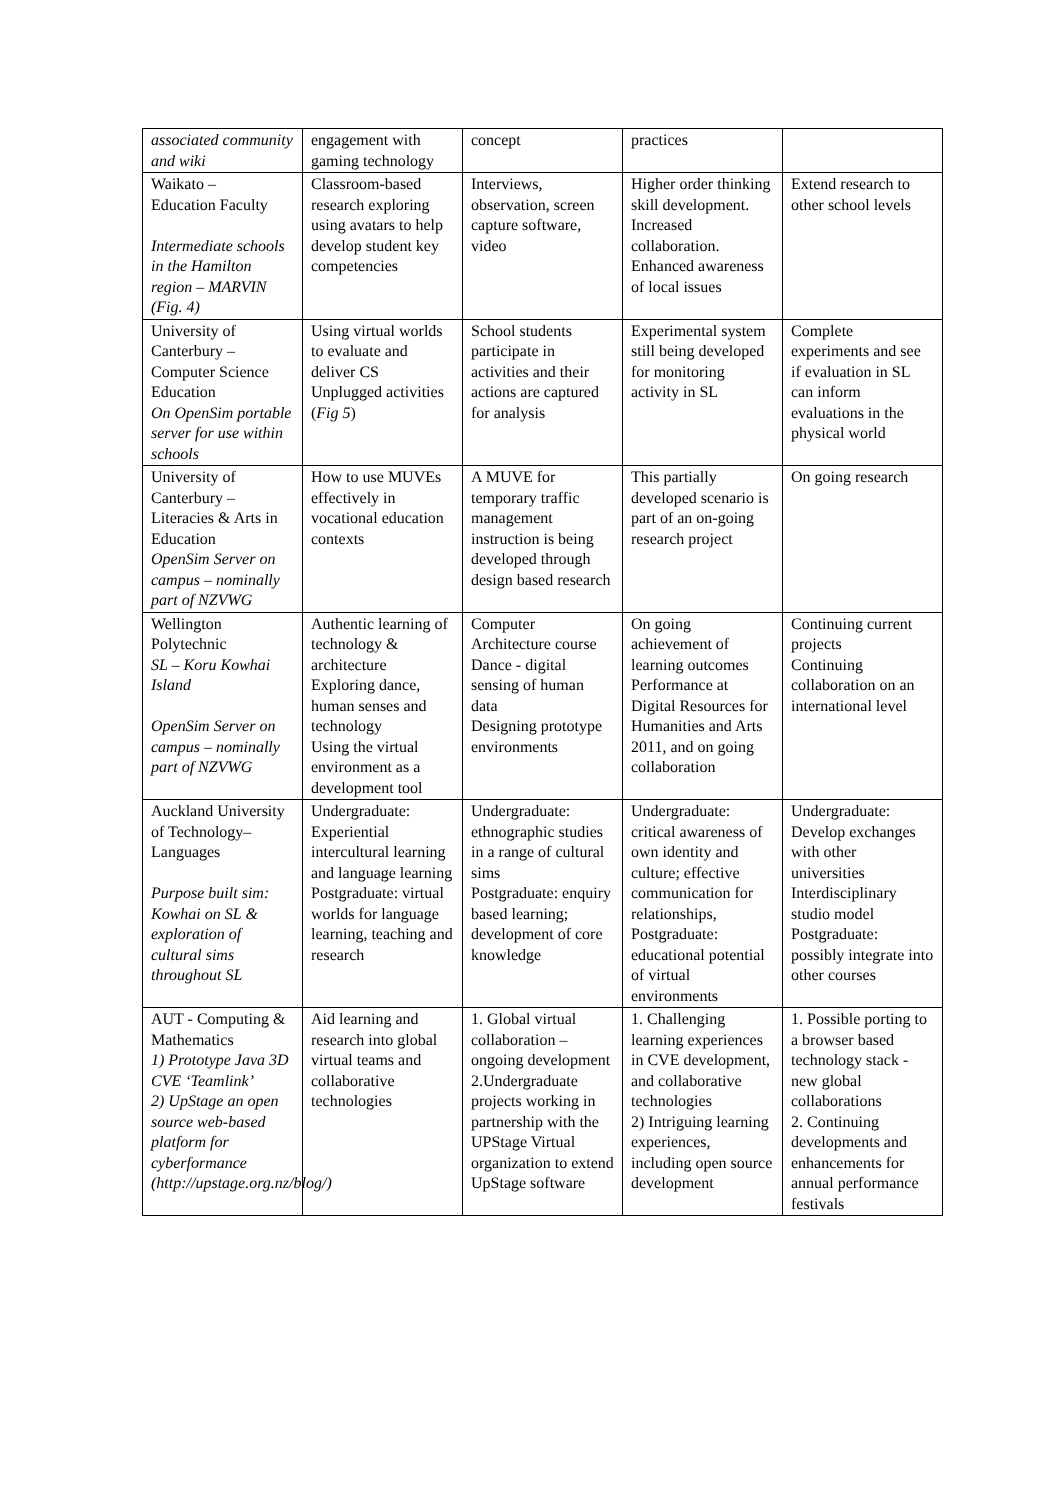| associated community and wiki | engagement with gaming technology | concept | practices | |
| Waikato – Education Faculty Intermediate schools in the Hamilton region – MARVIN (Fig. 4) | Classroom-based research exploring using avatars to help develop student key competencies | Interviews, observation, screen capture software, video | Higher order thinking skill development. Increased collaboration. Enhanced awareness of local issues | Extend research to other school levels |
| University of Canterbury – Computer Science Education On OpenSim portable server for use within schools | Using virtual worlds to evaluate and deliver CS Unplugged activities ( Fig 5 ) | School students participate in activities and their actions are captured for analysis | Experimental system still being developed for monitoring activity in SL | Complete experiments and see if evaluation in SL can inform evaluations in the physical world |
| University of Canterbury – Literacies & Arts in Education OpenSim Server on campus – nominally part of NZVWG | How to use MUVEs effectively in vocational education contexts | A MUVE for temporary traffic management instruction is being developed through design based research | This partially developed scenario is part of an on-going research project | On going research |
| Wellington Polytechnic SL – Koru Kowhai Island OpenSim Server on campus – nominally part of NZVWG | Authentic learning of technology & architecture Exploring dance, human senses and technology Using the virtual environment as a development tool | Computer Architecture course Dance - digital sensing of human data Designing prototype environments | On going achievement of learning outcomes Performance at Digital Resources for Humanities and Arts 2011, and on going collaboration | Continuing current projects Continuing collaboration on an international level |
| Auckland University of Technology– Languages Purpose built sim: Kowhai on SL & exploration of cultural sims throughout SL | Undergraduate: Experiential intercultural learning and language learning Postgraduate: virtual worlds for language learning, teaching and research | Undergraduate: ethnographic studies in a range of cultural sims Postgraduate: enquiry based learning; development of core knowledge | Undergraduate: critical awareness of own identity and culture; effective communication for relationships, Postgraduate: educational potential of virtual environments | Undergraduate: Develop exchanges with other universities Interdisciplinary studio model Postgraduate: possibly integrate into other courses |
| AUT - Computing & Mathematics 1) Prototype Java 3D CVE ‘Teamlink’ 2) UpStage an open source web-based platform for cyberformance (http://upstage.org.nz/blog/) | Aid learning and research into global virtual teams and collaborative technologies | 1. Global virtual collaboration – ongoing development 2.Undergraduate projects working in partnership with the UPStage Virtual organization to extend UpStage software | 1. Challenging learning experiences in CVE development, and collaborative technologies 2) Intriguing learning experiences, including open source development | 1. Possible porting to a browser based technology stack - new global collaborations 2. Continuing developments and enhancements for annual performance festivals |